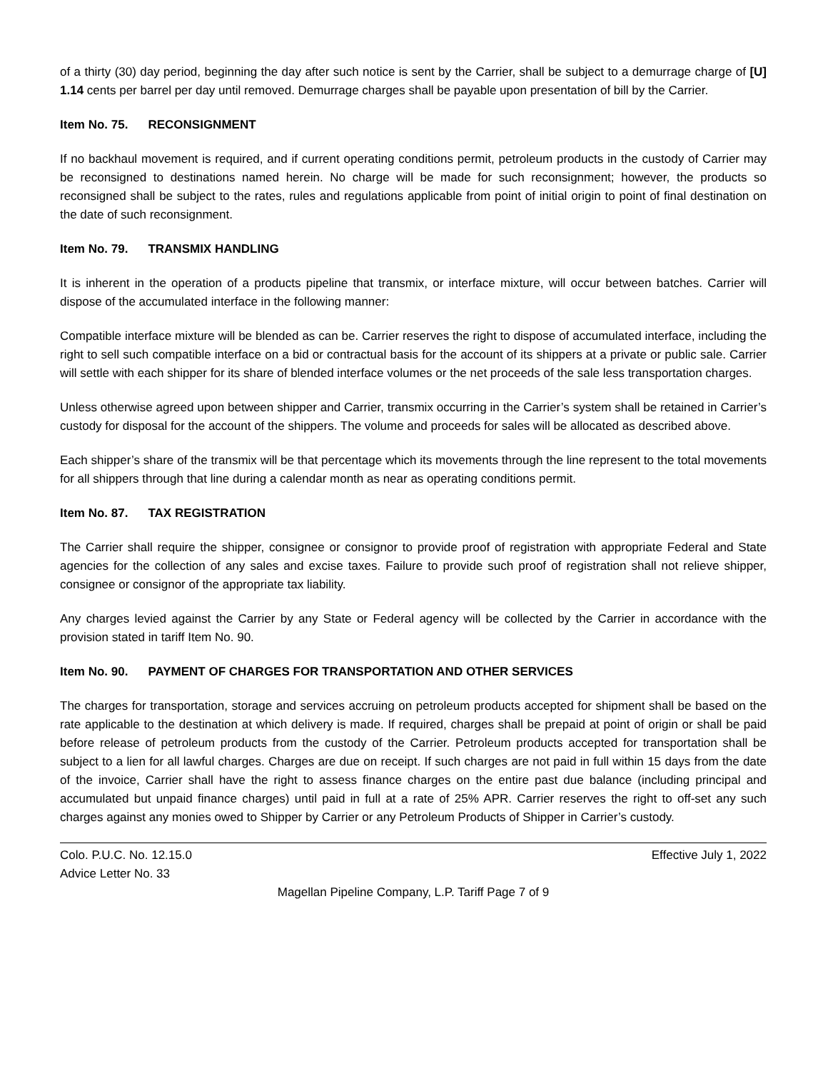of a thirty (30) day period, beginning the day after such notice is sent by the Carrier, shall be subject to a demurrage charge of [U] 1.14 cents per barrel per day until removed. Demurrage charges shall be payable upon presentation of bill by the Carrier.
Item No. 75. RECONSIGNMENT
If no backhaul movement is required, and if current operating conditions permit, petroleum products in the custody of Carrier may be reconsigned to destinations named herein. No charge will be made for such reconsignment; however, the products so reconsigned shall be subject to the rates, rules and regulations applicable from point of initial origin to point of final destination on the date of such reconsignment.
Item No. 79. TRANSMIX HANDLING
It is inherent in the operation of a products pipeline that transmix, or interface mixture, will occur between batches. Carrier will dispose of the accumulated interface in the following manner:
Compatible interface mixture will be blended as can be. Carrier reserves the right to dispose of accumulated interface, including the right to sell such compatible interface on a bid or contractual basis for the account of its shippers at a private or public sale. Carrier will settle with each shipper for its share of blended interface volumes or the net proceeds of the sale less transportation charges.
Unless otherwise agreed upon between shipper and Carrier, transmix occurring in the Carrier’s system shall be retained in Carrier’s custody for disposal for the account of the shippers. The volume and proceeds for sales will be allocated as described above.
Each shipper’s share of the transmix will be that percentage which its movements through the line represent to the total movements for all shippers through that line during a calendar month as near as operating conditions permit.
Item No. 87. TAX REGISTRATION
The Carrier shall require the shipper, consignee or consignor to provide proof of registration with appropriate Federal and State agencies for the collection of any sales and excise taxes. Failure to provide such proof of registration shall not relieve shipper, consignee or consignor of the appropriate tax liability.
Any charges levied against the Carrier by any State or Federal agency will be collected by the Carrier in accordance with the provision stated in tariff Item No. 90.
Item No. 90. PAYMENT OF CHARGES FOR TRANSPORTATION AND OTHER SERVICES
The charges for transportation, storage and services accruing on petroleum products accepted for shipment shall be based on the rate applicable to the destination at which delivery is made. If required, charges shall be prepaid at point of origin or shall be paid before release of petroleum products from the custody of the Carrier. Petroleum products accepted for transportation shall be subject to a lien for all lawful charges. Charges are due on receipt. If such charges are not paid in full within 15 days from the date of the invoice, Carrier shall have the right to assess finance charges on the entire past due balance (including principal and accumulated but unpaid finance charges) until paid in full at a rate of 25% APR. Carrier reserves the right to off-set any such charges against any monies owed to Shipper by Carrier or any Petroleum Products of Shipper in Carrier’s custody.
Colo. P.U.C. No. 12.15.0 Effective July 1, 2022
Advice Letter No. 33
Magellan Pipeline Company, L.P. Tariff Page 7 of 9